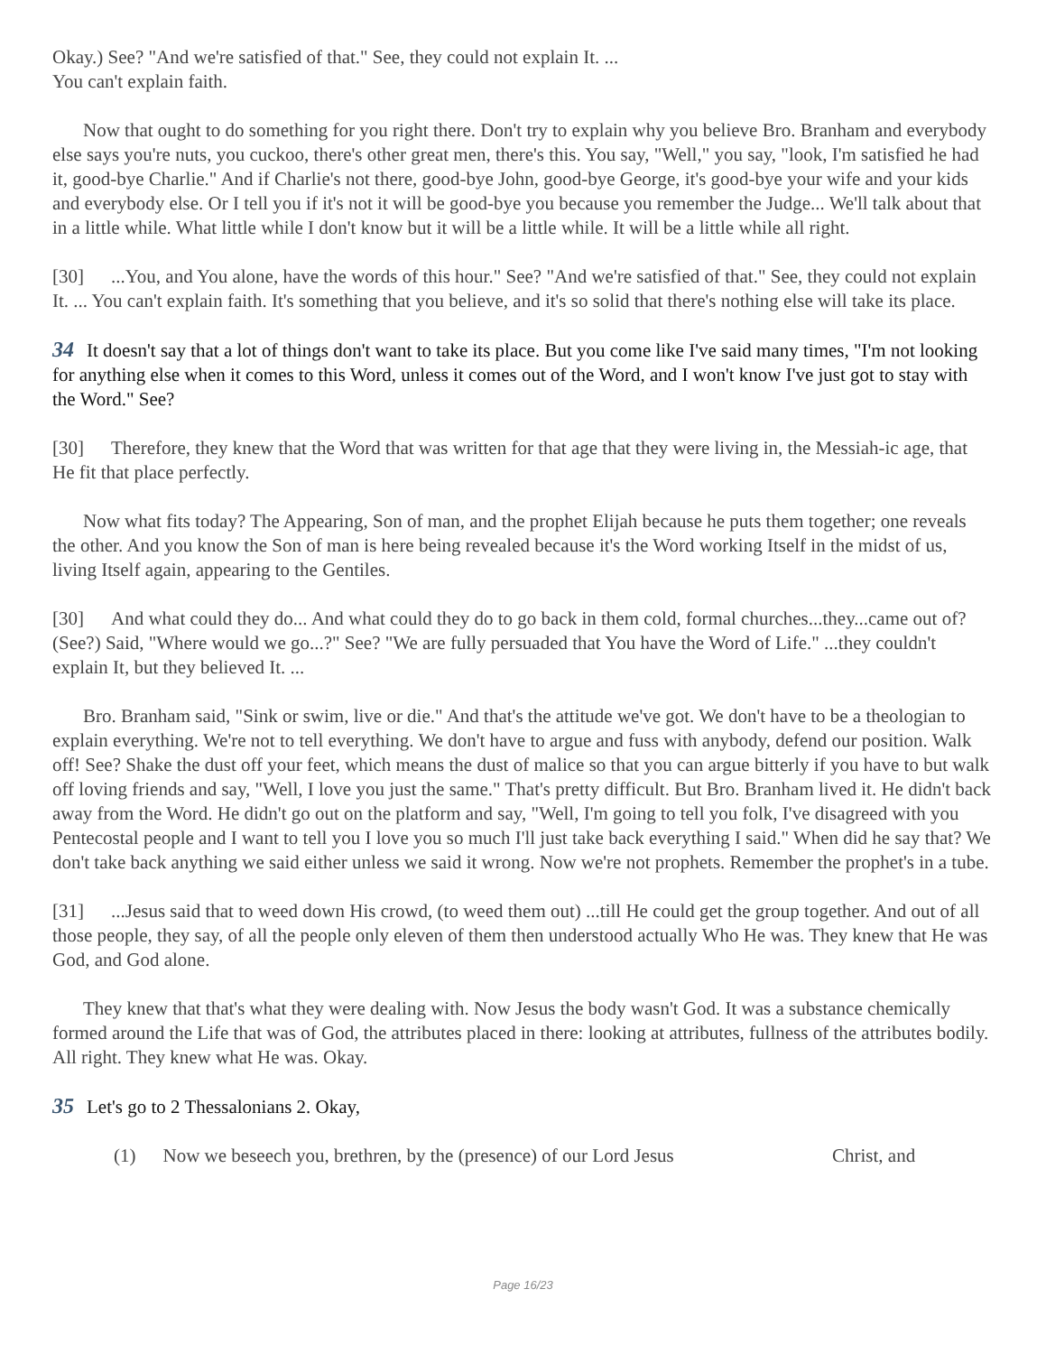Okay.) See? "And we're satisfied of that." See, they could not explain It. ...
You can't explain faith.
Now that ought to do something for you right there. Don't try to explain why you believe Bro. Branham and everybody else says you're nuts, you cuckoo, there's other great men, there's this. You say, "Well," you say, "look, I'm satisfied he had it, good-bye Charlie." And if Charlie's not there, good-bye John, good-bye George, it's good-bye your wife and your kids and everybody else. Or I tell you if it's not it will be good-bye you because you remember the Judge... We'll talk about that in a little while. What little while I don't know but it will be a little while. It will be a little while all right.
[30]...You, and You alone, have the words of this hour." See? "And we're satisfied of that." See, they could not explain It. ... You can't explain faith. It's something that you believe, and it's so solid that there's nothing else will take its place.
34 It doesn't say that a lot of things don't want to take its place. But you come like I've said many times, "I'm not looking for anything else when it comes to this Word, unless it comes out of the Word, and I won't know I've just got to stay with the Word." See?
[30] Therefore, they knew that the Word that was written for that age that they were living in, the Messiah-ic age, that He fit that place perfectly.
Now what fits today? The Appearing, Son of man, and the prophet Elijah because he puts them together; one reveals the other. And you know the Son of man is here being revealed because it's the Word working Itself in the midst of us, living Itself again, appearing to the Gentiles.
[30] And what could they do... And what could they do to go back in them cold, formal churches...they...came out of? (See?) Said, "Where would we go...?" See? "We are fully persuaded that You have the Word of Life." ...they couldn't explain It, but they believed It. ...
Bro. Branham said, "Sink or swim, live or die." And that's the attitude we've got. We don't have to be a theologian to explain everything. We're not to tell everything. We don't have to argue and fuss with anybody, defend our position. Walk off! See? Shake the dust off your feet, which means the dust of malice so that you can argue bitterly if you have to but walk off loving friends and say, "Well, I love you just the same." That's pretty difficult. But Bro. Branham lived it. He didn't back away from the Word. He didn't go out on the platform and say, "Well, I'm going to tell you folk, I've disagreed with you Pentecostal people and I want to tell you I love you so much I'll just take back everything I said." When did he say that? We don't take back anything we said either unless we said it wrong. Now we're not prophets. Remember the prophet's in a tube.
[31]...Jesus said that to weed down His crowd, (to weed them out) ...till He could get the group together. And out of all those people, they say, of all the people only eleven of them then understood actually Who He was. They knew that He was God, and God alone.
They knew that that's what they were dealing with. Now Jesus the body wasn't God. It was a substance chemically formed around the Life that was of God, the attributes placed in there: looking at attributes, fullness of the attributes bodily. All right. They knew what He was. Okay.
35 Let's go to 2 Thessalonians 2. Okay,
(1) Now we beseech you, brethren, by the (presence) of our Lord Jesus Christ, and
Page 16/23